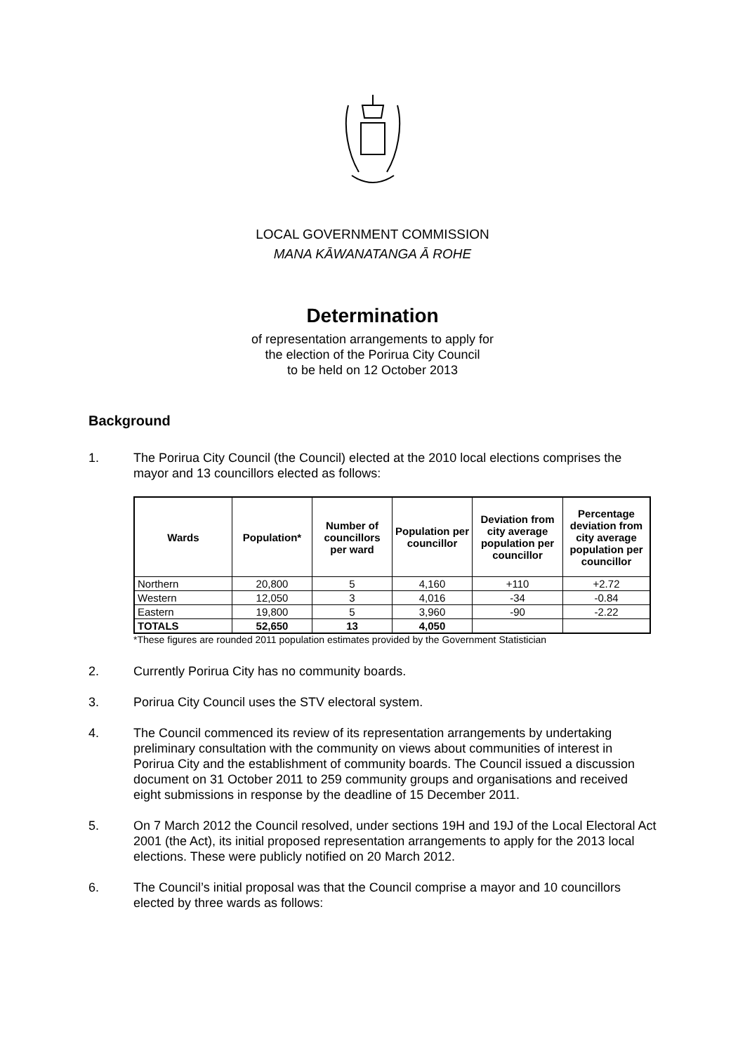LOCAL GOVERNMENT COMMISSION
MANA KĀWANATANGA Ā ROHE
Determination
of representation arrangements to apply for
the election of the Porirua City Council
to be held on 12 October 2013
Background
1. The Porirua City Council (the Council) elected at the 2010 local elections comprises the mayor and 13 councillors elected as follows:
| Wards | Population* | Number of councillors per ward | Population per councillor | Deviation from city average population per councillor | Percentage deviation from city average population per councillor |
| --- | --- | --- | --- | --- | --- |
| Northern | 20,800 | 5 | 4,160 | +110 | +2.72 |
| Western | 12,050 | 3 | 4,016 | -34 | -0.84 |
| Eastern | 19,800 | 5 | 3,960 | -90 | -2.22 |
| TOTALS | 52,650 | 13 | 4,050 | | |
*These figures are rounded 2011 population estimates provided by the Government Statistician
2. Currently Porirua City has no community boards.
3. Porirua City Council uses the STV electoral system.
4. The Council commenced its review of its representation arrangements by undertaking preliminary consultation with the community on views about communities of interest in Porirua City and the establishment of community boards. The Council issued a discussion document on 31 October 2011 to 259 community groups and organisations and received eight submissions in response by the deadline of 15 December 2011.
5. On 7 March 2012 the Council resolved, under sections 19H and 19J of the Local Electoral Act 2001 (the Act), its initial proposed representation arrangements to apply for the 2013 local elections. These were publicly notified on 20 March 2012.
6. The Council’s initial proposal was that the Council comprise a mayor and 10 councillors elected by three wards as follows: